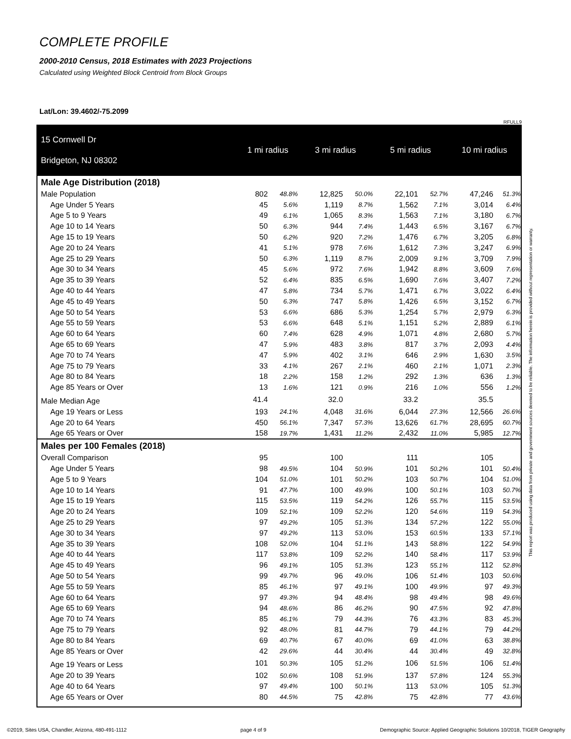COMPLETE PROFILE
2000-2010 Census, 2018 Estimates with 2023 Projections
Calculated using Weighted Block Centroid from Block Groups
Lat/Lon: 39.4602/-75.2099
RFULL9
| 15 Cornwell Dr Bridgeton, NJ 08302 | 1 mi radius | | 3 mi radius | | 5 mi radius | | 10 mi radius | |
| Male Age Distribution (2018) | | | | | | | | |
| Male Population | 802 | 48.8% | 12,825 | 50.0% | 22,101 | 52.7% | 47,246 | 51.3% |
| Age Under 5 Years | 45 | 5.6% | 1,119 | 8.7% | 1,562 | 7.1% | 3,014 | 6.4% |
| Age 5 to 9 Years | 49 | 6.1% | 1,065 | 8.3% | 1,563 | 7.1% | 3,180 | 6.7% |
| Age 10 to 14 Years | 50 | 6.3% | 944 | 7.4% | 1,443 | 6.5% | 3,167 | 6.7% |
| Age 15 to 19 Years | 50 | 6.2% | 920 | 7.2% | 1,476 | 6.7% | 3,205 | 6.8% |
| Age 20 to 24 Years | 41 | 5.1% | 978 | 7.6% | 1,612 | 7.3% | 3,247 | 6.9% |
| Age 25 to 29 Years | 50 | 6.3% | 1,119 | 8.7% | 2,009 | 9.1% | 3,709 | 7.9% |
| Age 30 to 34 Years | 45 | 5.6% | 972 | 7.6% | 1,942 | 8.8% | 3,609 | 7.6% |
| Age 35 to 39 Years | 52 | 6.4% | 835 | 6.5% | 1,690 | 7.6% | 3,407 | 7.2% |
| Age 40 to 44 Years | 47 | 5.8% | 734 | 5.7% | 1,471 | 6.7% | 3,022 | 6.4% |
| Age 45 to 49 Years | 50 | 6.3% | 747 | 5.8% | 1,426 | 6.5% | 3,152 | 6.7% |
| Age 50 to 54 Years | 53 | 6.6% | 686 | 5.3% | 1,254 | 5.7% | 2,979 | 6.3% |
| Age 55 to 59 Years | 53 | 6.6% | 648 | 5.1% | 1,151 | 5.2% | 2,889 | 6.1% |
| Age 60 to 64 Years | 60 | 7.4% | 628 | 4.9% | 1,071 | 4.8% | 2,680 | 5.7% |
| Age 65 to 69 Years | 47 | 5.9% | 483 | 3.8% | 817 | 3.7% | 2,093 | 4.4% |
| Age 70 to 74 Years | 47 | 5.9% | 402 | 3.1% | 646 | 2.9% | 1,630 | 3.5% |
| Age 75 to 79 Years | 33 | 4.1% | 267 | 2.1% | 460 | 2.1% | 1,071 | 2.3% |
| Age 80 to 84 Years | 18 | 2.2% | 158 | 1.2% | 292 | 1.3% | 636 | 1.3% |
| Age 85 Years or Over | 13 | 1.6% | 121 | 0.9% | 216 | 1.0% | 556 | 1.2% |
| Male Median Age | 41.4 | | 32.0 | | 33.2 | | 35.5 | |
| Age 19 Years or Less | 193 | 24.1% | 4,048 | 31.6% | 6,044 | 27.3% | 12,566 | 26.6% |
| Age 20 to 64 Years | 450 | 56.1% | 7,347 | 57.3% | 13,626 | 61.7% | 28,695 | 60.7% |
| Age 65 Years or Over | 158 | 19.7% | 1,431 | 11.2% | 2,432 | 11.0% | 5,985 | 12.7% |
| Males per 100 Females (2018) | | | | | | | | |
| Overall Comparison | 95 | | 100 | | 111 | | 105 | |
| Age Under 5 Years | 98 | 49.5% | 104 | 50.9% | 101 | 50.2% | 101 | 50.4% |
| Age 5 to 9 Years | 104 | 51.0% | 101 | 50.2% | 103 | 50.7% | 104 | 51.0% |
| Age 10 to 14 Years | 91 | 47.7% | 100 | 49.9% | 100 | 50.1% | 103 | 50.7% |
| Age 15 to 19 Years | 115 | 53.5% | 119 | 54.2% | 126 | 55.7% | 115 | 53.5% |
| Age 20 to 24 Years | 109 | 52.1% | 109 | 52.2% | 120 | 54.6% | 119 | 54.3% |
| Age 25 to 29 Years | 97 | 49.2% | 105 | 51.3% | 134 | 57.2% | 122 | 55.0% |
| Age 30 to 34 Years | 97 | 49.2% | 113 | 53.0% | 153 | 60.5% | 133 | 57.1% |
| Age 35 to 39 Years | 108 | 52.0% | 104 | 51.1% | 143 | 58.8% | 122 | 54.9% |
| Age 40 to 44 Years | 117 | 53.8% | 109 | 52.2% | 140 | 58.4% | 117 | 53.9% |
| Age 45 to 49 Years | 96 | 49.1% | 105 | 51.3% | 123 | 55.1% | 112 | 52.8% |
| Age 50 to 54 Years | 99 | 49.7% | 96 | 49.0% | 106 | 51.4% | 103 | 50.6% |
| Age 55 to 59 Years | 85 | 46.1% | 97 | 49.1% | 100 | 49.9% | 97 | 49.3% |
| Age 60 to 64 Years | 97 | 49.3% | 94 | 48.4% | 98 | 49.4% | 98 | 49.6% |
| Age 65 to 69 Years | 94 | 48.6% | 86 | 46.2% | 90 | 47.5% | 92 | 47.8% |
| Age 70 to 74 Years | 85 | 46.1% | 79 | 44.3% | 76 | 43.3% | 83 | 45.3% |
| Age 75 to 79 Years | 92 | 48.0% | 81 | 44.7% | 79 | 44.1% | 79 | 44.2% |
| Age 80 to 84 Years | 69 | 40.7% | 67 | 40.0% | 69 | 41.0% | 63 | 38.8% |
| Age 85 Years or Over | 42 | 29.6% | 44 | 30.4% | 44 | 30.4% | 49 | 32.8% |
| Age 19 Years or Less | 101 | 50.3% | 105 | 51.2% | 106 | 51.5% | 106 | 51.4% |
| Age 20 to 39 Years | 102 | 50.6% | 108 | 51.9% | 137 | 57.8% | 124 | 55.3% |
| Age 40 to 64 Years | 97 | 49.4% | 100 | 50.1% | 113 | 53.0% | 105 | 51.3% |
| Age 65 Years or Over | 80 | 44.5% | 75 | 42.8% | 75 | 42.8% | 77 | 43.6% |
This report was produced using data from private and government sources deemed to be reliable. The information herein is provided without representation or warranty.
©2019, Sites USA, Chandler, Arizona, 480-491-1112 page 4 of 9 Demographic Source: Applied Geographic Solutions 10/2018, TIGER Geography